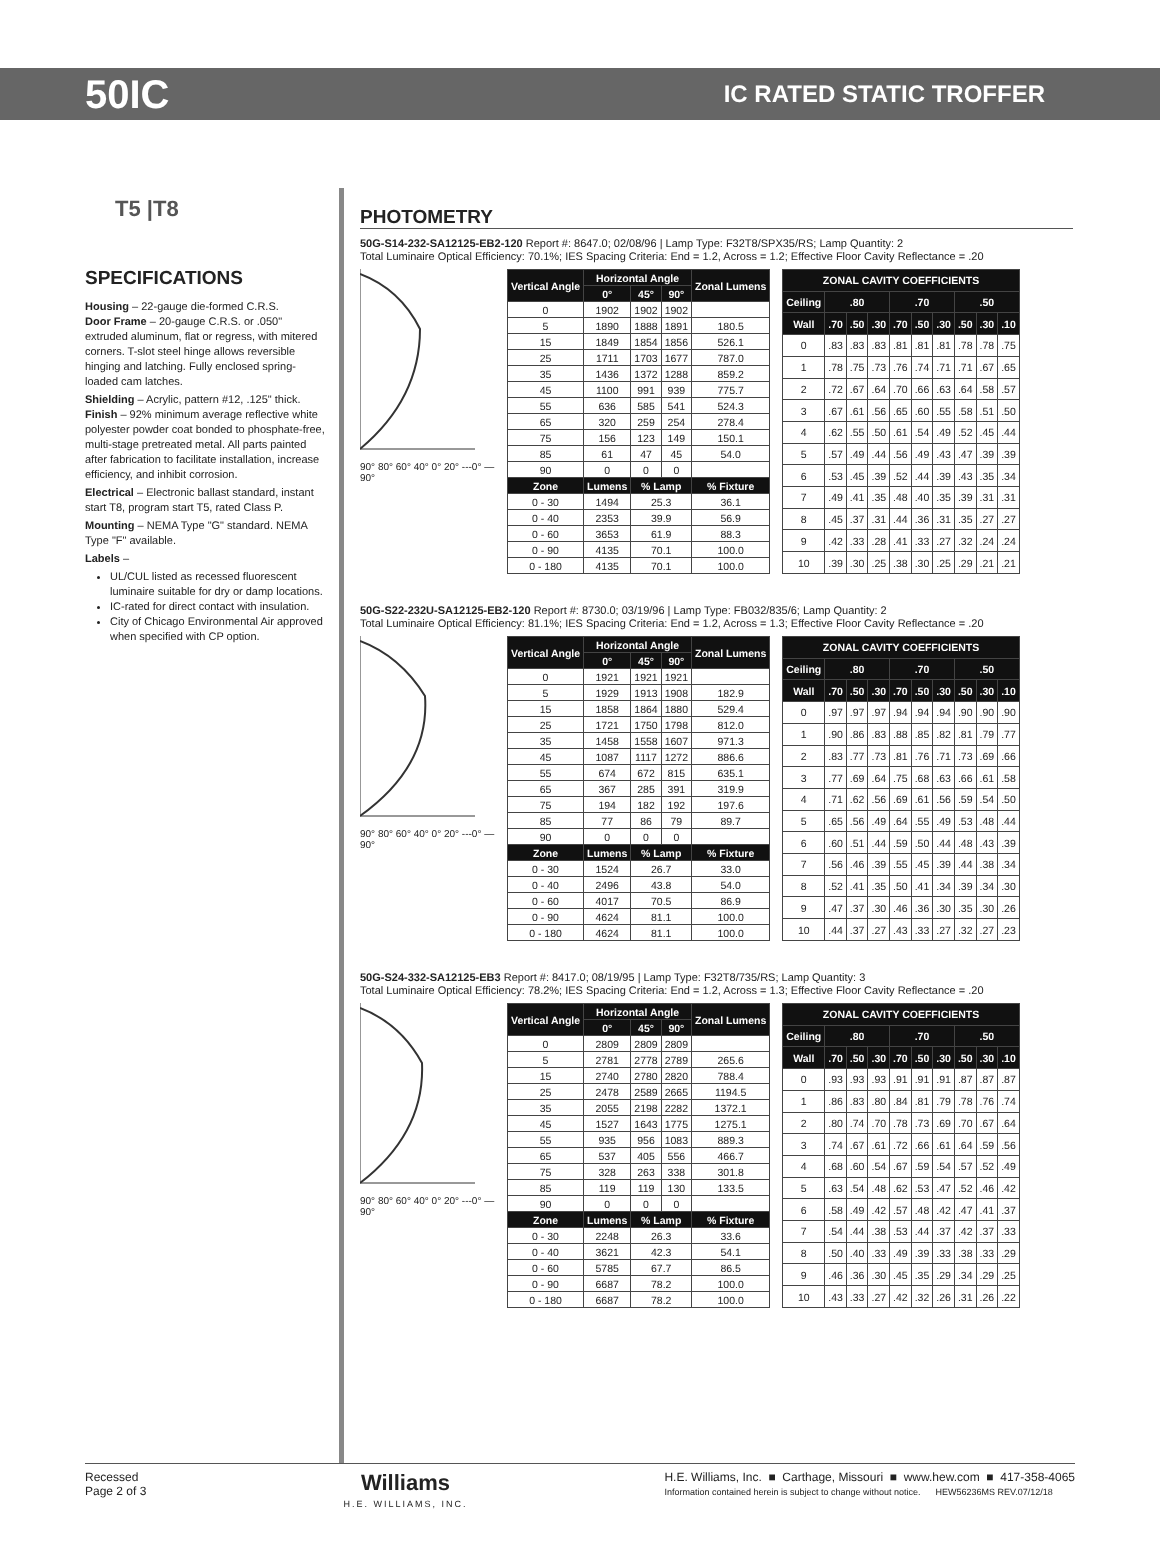50IC IC RATED STATIC TROFFER
T5 |T8
SPECIFICATIONS
Housing – 22-gauge die-formed C.R.S.
Door Frame – 20-gauge C.R.S. or .050" extruded aluminum, flat or regress, with mitered corners. T-slot steel hinge allows reversible hinging and latching. Fully enclosed spring-loaded cam latches.
Shielding – Acrylic, pattern #12, .125" thick.
Finish – 92% minimum average reflective white polyester powder coat bonded to phosphate-free, multi-stage pretreated metal. All parts painted after fabrication to facilitate installation, increase efficiency, and inhibit corrosion.
Electrical – Electronic ballast standard, instant start T8, program start T5, rated Class P.
Mounting – NEMA Type "G" standard. NEMA Type "F" available.
Labels –
UL/CUL listed as recessed fluorescent luminaire suitable for dry or damp locations.
IC-rated for direct contact with insulation.
City of Chicago Environmental Air approved when specified with CP option.
PHOTOMETRY
50G-S14-232-SA12125-EB2-120 Report #: 8647.0; 02/08/96 | Lamp Type: F32T8/SPX35/RS; Lamp Quantity: 2
Total Luminaire Optical Efficiency: 70.1%; IES Spacing Criteria: End = 1.2, Across = 1.2; Effective Floor Cavity Reflectance = .20
90° 80° 60° 40° 0° 20° ---0° —90°
| Vertical Angle | Horizontal Angle | | | Zonal Lumens |
| --- | --- | --- | --- | --- |
| | 0° | 45° | 90° | |
| 0 | 1902 | 1902 | 1902 | |
| 5 | 1890 | 1888 | 1891 | 180.5 |
| 15 | 1849 | 1854 | 1856 | 526.1 |
| 25 | 1711 | 1703 | 1677 | 787.0 |
| 35 | 1436 | 1372 | 1288 | 859.2 |
| 45 | 1100 | 991 | 939 | 775.7 |
| 55 | 636 | 585 | 541 | 524.3 |
| 65 | 320 | 259 | 254 | 278.4 |
| 75 | 156 | 123 | 149 | 150.1 |
| 85 | 61 | 47 | 45 | 54.0 |
| 90 | 0 | 0 | 0 | |
| Zone | Lumens | % Lamp | | % Fixture |
| 0 - 30 | 1494 | 25.3 | | 36.1 |
| 0 - 40 | 2353 | 39.9 | | 56.9 |
| 0 - 60 | 3653 | 61.9 | | 88.3 |
| 0 - 90 | 4135 | 70.1 | | 100.0 |
| 0 - 180 | 4135 | 70.1 | | 100.0 |
| ZONAL CAVITY COEFFICIENTS | | | | | | | | | |
| --- | --- | --- | --- | --- | --- | --- | --- | --- | --- |
| Ceiling | .80 | | | .70 | | | .50 | | |
| Wall | .70 | .50 | .30 | .70 | .50 | .30 | .50 | .30 | .10 |
| 0 | .83 | .83 | .83 | .81 | .81 | .81 | .78 | .78 | .75 |
| 1 | .78 | .75 | .73 | .76 | .74 | .71 | .71 | .67 | .65 |
| 2 | .72 | .67 | .64 | .70 | .66 | .63 | .64 | .58 | .57 |
| 3 | .67 | .61 | .56 | .65 | .60 | .55 | .58 | .51 | .50 |
| 4 | .62 | .55 | .50 | .61 | .54 | .49 | .52 | .45 | .44 |
| 5 | .57 | .49 | .44 | .56 | .49 | .43 | .47 | .39 | .39 |
| 6 | .53 | .45 | .39 | .52 | .44 | .39 | .43 | .35 | .34 |
| 7 | .49 | .41 | .35 | .48 | .40 | .35 | .39 | .31 | .31 |
| 8 | .45 | .37 | .31 | .44 | .36 | .31 | .35 | .27 | .27 |
| 9 | .42 | .33 | .28 | .41 | .33 | .27 | .32 | .24 | .24 |
| 10 | .39 | .30 | .25 | .38 | .30 | .25 | .29 | .21 | .21 |
50G-S22-232U-SA12125-EB2-120 Report #: 8730.0; 03/19/96 | Lamp Type: FB032/835/6; Lamp Quantity: 2
Total Luminaire Optical Efficiency: 81.1%; IES Spacing Criteria: End = 1.2, Across = 1.3; Effective Floor Cavity Reflectance = .20
90° 80° 60° 40° 0° 20° ---0° —90°
| Vertical Angle | Horizontal Angle | | | Zonal Lumens |
| --- | --- | --- | --- | --- |
| | 0° | 45° | 90° | |
| 0 | 1921 | 1921 | 1921 | |
| 5 | 1929 | 1913 | 1908 | 182.9 |
| 15 | 1858 | 1864 | 1880 | 529.4 |
| 25 | 1721 | 1750 | 1798 | 812.0 |
| 35 | 1458 | 1558 | 1607 | 971.3 |
| 45 | 1087 | 1117 | 1272 | 886.6 |
| 55 | 674 | 672 | 815 | 635.1 |
| 65 | 367 | 285 | 391 | 319.9 |
| 75 | 194 | 182 | 192 | 197.6 |
| 85 | 77 | 86 | 79 | 89.7 |
| 90 | 0 | 0 | 0 | |
| Zone | Lumens | % Lamp | | % Fixture |
| 0 - 30 | 1524 | 26.7 | | 33.0 |
| 0 - 40 | 2496 | 43.8 | | 54.0 |
| 0 - 60 | 4017 | 70.5 | | 86.9 |
| 0 - 90 | 4624 | 81.1 | | 100.0 |
| 0 - 180 | 4624 | 81.1 | | 100.0 |
| ZONAL CAVITY COEFFICIENTS | | | | | | | | | |
| --- | --- | --- | --- | --- | --- | --- | --- | --- | --- |
| Ceiling | .80 | | | .70 | | | .50 | | |
| Wall | .70 | .50 | .30 | .70 | .50 | .30 | .50 | .30 | .10 |
| 0 | .97 | .97 | .97 | .94 | .94 | .94 | .90 | .90 | .90 |
| 1 | .90 | .86 | .83 | .88 | .85 | .82 | .81 | .79 | .77 |
| 2 | .83 | .77 | .73 | .81 | .76 | .71 | .73 | .69 | .66 |
| 3 | .77 | .69 | .64 | .75 | .68 | .63 | .66 | .61 | .58 |
| 4 | .71 | .62 | .56 | .69 | .61 | .56 | .59 | .54 | .50 |
| 5 | .65 | .56 | .49 | .64 | .55 | .49 | .53 | .48 | .44 |
| 6 | .60 | .51 | .44 | .59 | .50 | .44 | .48 | .43 | .39 |
| 7 | .56 | .46 | .39 | .55 | .45 | .39 | .44 | .38 | .34 |
| 8 | .52 | .41 | .35 | .50 | .41 | .34 | .39 | .34 | .30 |
| 9 | .47 | .37 | .30 | .46 | .36 | .30 | .35 | .30 | .26 |
| 10 | .44 | .37 | .27 | .43 | .33 | .27 | .32 | .27 | .23 |
50G-S24-332-SA12125-EB3 Report #: 8417.0; 08/19/95 | Lamp Type: F32T8/735/RS; Lamp Quantity: 3
Total Luminaire Optical Efficiency: 78.2%; IES Spacing Criteria: End = 1.2, Across = 1.3; Effective Floor Cavity Reflectance = .20
90° 80° 60° 40° 0° 20° ---0° —90°
| Vertical Angle | Horizontal Angle | | | Zonal Lumens |
| --- | --- | --- | --- | --- |
| | 0° | 45° | 90° | |
| 0 | 2809 | 2809 | 2809 | |
| 5 | 2781 | 2778 | 2789 | 265.6 |
| 15 | 2740 | 2780 | 2820 | 788.4 |
| 25 | 2478 | 2589 | 2665 | 1194.5 |
| 35 | 2055 | 2198 | 2282 | 1372.1 |
| 45 | 1527 | 1643 | 1775 | 1275.1 |
| 55 | 935 | 956 | 1083 | 889.3 |
| 65 | 537 | 405 | 556 | 466.7 |
| 75 | 328 | 263 | 338 | 301.8 |
| 85 | 119 | 119 | 130 | 133.5 |
| 90 | 0 | 0 | 0 | |
| Zone | Lumens | % Lamp | | % Fixture |
| 0 - 30 | 2248 | 26.3 | | 33.6 |
| 0 - 40 | 3621 | 42.3 | | 54.1 |
| 0 - 60 | 5785 | 67.7 | | 86.5 |
| 0 - 90 | 6687 | 78.2 | | 100.0 |
| 0 - 180 | 6687 | 78.2 | | 100.0 |
| ZONAL CAVITY COEFFICIENTS | | | | | | | | | |
| --- | --- | --- | --- | --- | --- | --- | --- | --- | --- |
| Ceiling | .80 | | | .70 | | | .50 | | |
| Wall | .70 | .50 | .30 | .70 | .50 | .30 | .50 | .30 | .10 |
| 0 | .93 | .93 | .93 | .91 | .91 | .91 | .87 | .87 | .87 |
| 1 | .86 | .83 | .80 | .84 | .81 | .79 | .78 | .76 | .74 |
| 2 | .80 | .74 | .70 | .78 | .73 | .69 | .70 | .67 | .64 |
| 3 | .74 | .67 | .61 | .72 | .66 | .61 | .64 | .59 | .56 |
| 4 | .68 | .60 | .54 | .67 | .59 | .54 | .57 | .52 | .49 |
| 5 | .63 | .54 | .48 | .62 | .53 | .47 | .52 | .46 | .42 |
| 6 | .58 | .49 | .42 | .57 | .48 | .42 | .47 | .41 | .37 |
| 7 | .54 | .44 | .38 | .53 | .44 | .37 | .42 | .37 | .33 |
| 8 | .50 | .40 | .33 | .49 | .39 | .33 | .38 | .33 | .29 |
| 9 | .46 | .36 | .30 | .45 | .35 | .29 | .34 | .29 | .25 |
| 10 | .43 | .33 | .27 | .42 | .32 | .26 | .31 | .26 | .22 |
Recessed
Page 2 of 3
Williams
H.E. WILLIAMS, INC.
H.E. Williams, Inc. ■ Carthage, Missouri ■ www.hew.com ■ 417-358-4065
Information contained herein is subject to change without notice. HEW56236MS REV.07/12/18